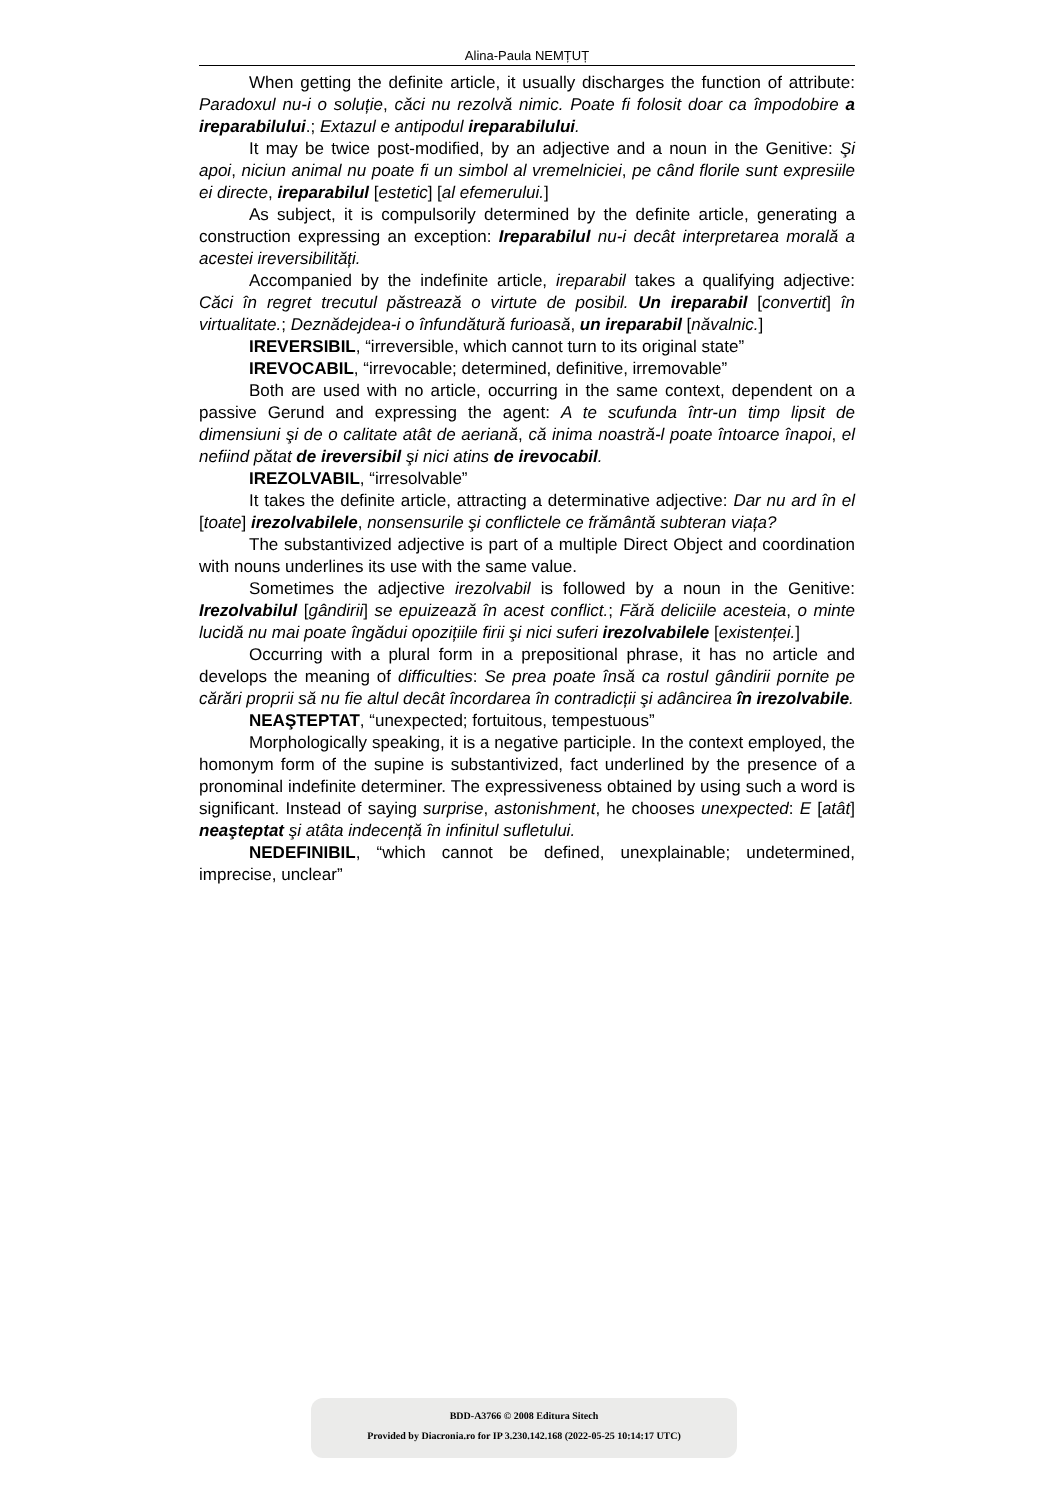Alina-Paula NEMȚUȚ
When getting the definite article, it usually discharges the function of attribute: Paradoxul nu-i o soluție, căci nu rezolvă nimic. Poate fi folosit doar ca împodobire a ireparabilului.; Extazul e antipodul ireparabilului.
It may be twice post-modified, by an adjective and a noun in the Genitive: Şi apoi, niciun animal nu poate fi un simbol al vremelniciei, pe când florile sunt expresiile ei directe, ireparabilul [estetic] [al efemerului.]
As subject, it is compulsorily determined by the definite article, generating a construction expressing an exception: Ireparabilul nu-i decât interpretarea morală a acestei ireversibilități.
Accompanied by the indefinite article, ireparabil takes a qualifying adjective: Căci în regret trecutul păstrează o virtute de posibil. Un ireparabil [convertit] în virtualitate.; Deznădejdea-i o înfundătură furioasă, un ireparabil [năvalnic.]
IREVERSIBIL, “irreversible, which cannot turn to its original state”
IREVOCABIL, “irrevocable; determined, definitive, irremovable”
Both are used with no article, occurring in the same context, dependent on a passive Gerund and expressing the agent: A te scufunda într-un timp lipsit de dimensiuni şi de o calitate atât de aeriană, că inima noastră-l poate întoarce înapoi, el nefiind pătat de ireversibil şi nici atins de irevocabil.
IREZOLVABIL, “irresolvable”
It takes the definite article, attracting a determinative adjective: Dar nu ard în el [toate] irezolvabilele, nonsensurile şi conflictele ce frământă subteran viața?
The substantivized adjective is part of a multiple Direct Object and coordination with nouns underlines its use with the same value.
Sometimes the adjective irezolvabil is followed by a noun in the Genitive: Irezolvabilul [gândirii] se epuizează în acest conflict.; Fără deliciile acesteia, o minte lucidă nu mai poate îngădui opozițiile firii şi nici suferi irezolvabilele [existenței.]
Occurring with a plural form in a prepositional phrase, it has no article and develops the meaning of difficulties: Se prea poate însă ca rostul gândirii pornite pe cărări proprii să nu fie altul decât încordarea în contradicții şi adâncirea în irezolvabile.
NEAŞTEPTAT, “unexpected; fortuitous, tempestuous”
Morphologically speaking, it is a negative participle. In the context employed, the homonym form of the supine is substantivized, fact underlined by the presence of a pronominal indefinite determiner. The expressiveness obtained by using such a word is significant. Instead of saying surprise, astonishment, he chooses unexpected: E [atât] neaşteptat şi atâta indecență în infinitul sufletului.
NEDEFINIBIL, “which cannot be defined, unexplainable; undetermined, imprecise, unclear”
BDD-A3766 © 2008 Editura Sitech
Provided by Diacronia.ro for IP 3.230.142.168 (2022-05-25 10:14:17 UTC)